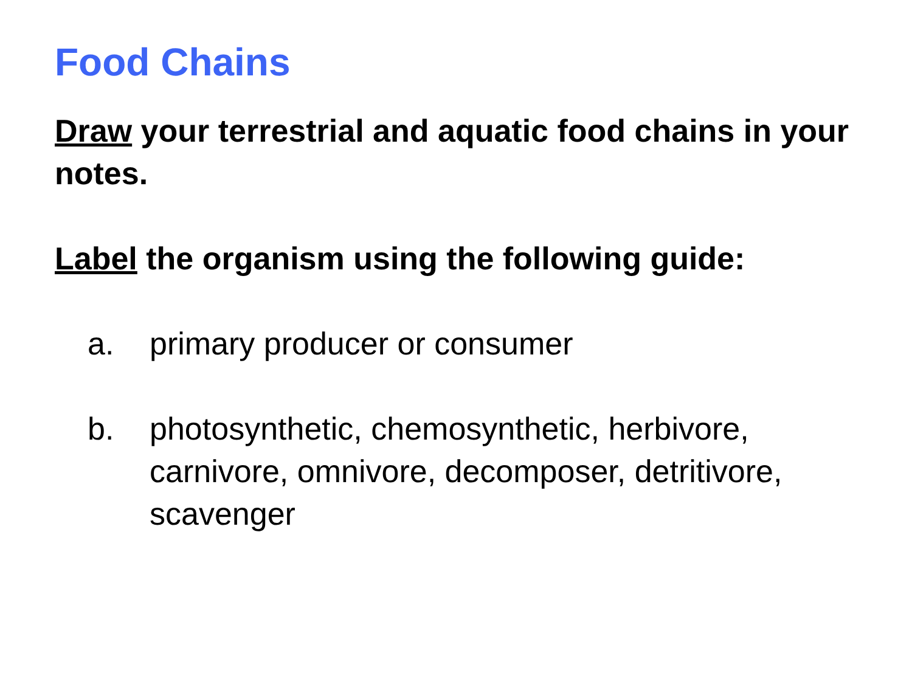Food Chains
Draw your terrestrial and aquatic food chains in your notes.
Label the organism using the following guide:
a. primary producer or consumer
b. photosynthetic, chemosynthetic, herbivore, carnivore, omnivore, decomposer, detritivore, scavenger